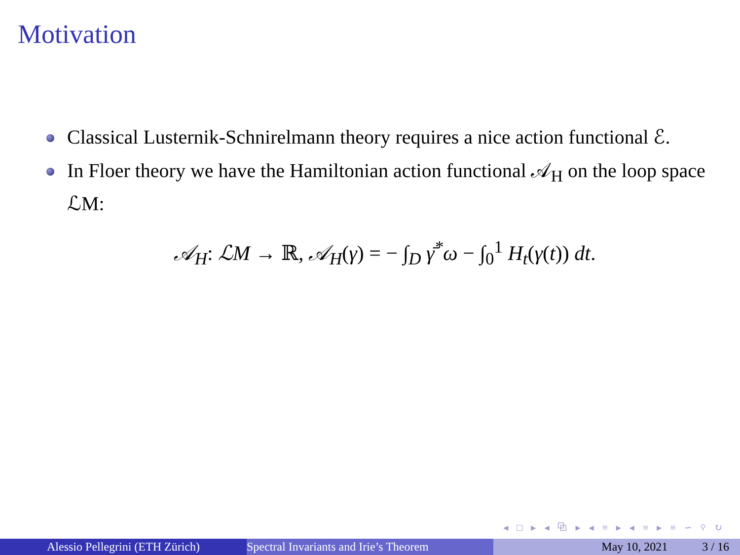Motivation
Classical Lusternik-Schnirelmann theory requires a nice action functional ℰ.
In Floer theory we have the Hamiltonian action functional 𝒜<sub>H</sub> on the loop space ℒM:
𝒜<sub>H</sub>: ℒM → ℝ, 𝒜<sub>H</sub>(γ) = − ∫<sub>D</sub> γ̄<sup>*</sup>ω − ∫<sub>0</sub><sup>1</sup> H<sub>t</sub>(γ(t)) dt.
◂ □ ▸ ◂ ⧉ ▸ ◂ ≡ ▸ ◂ ≡ ▸ ≡ ∽ ⚲ ↻
Alessio Pellegrini (ETH Zürich) Spectral Invariants and Irie’s Theorem May 10, 2021 3 / 16